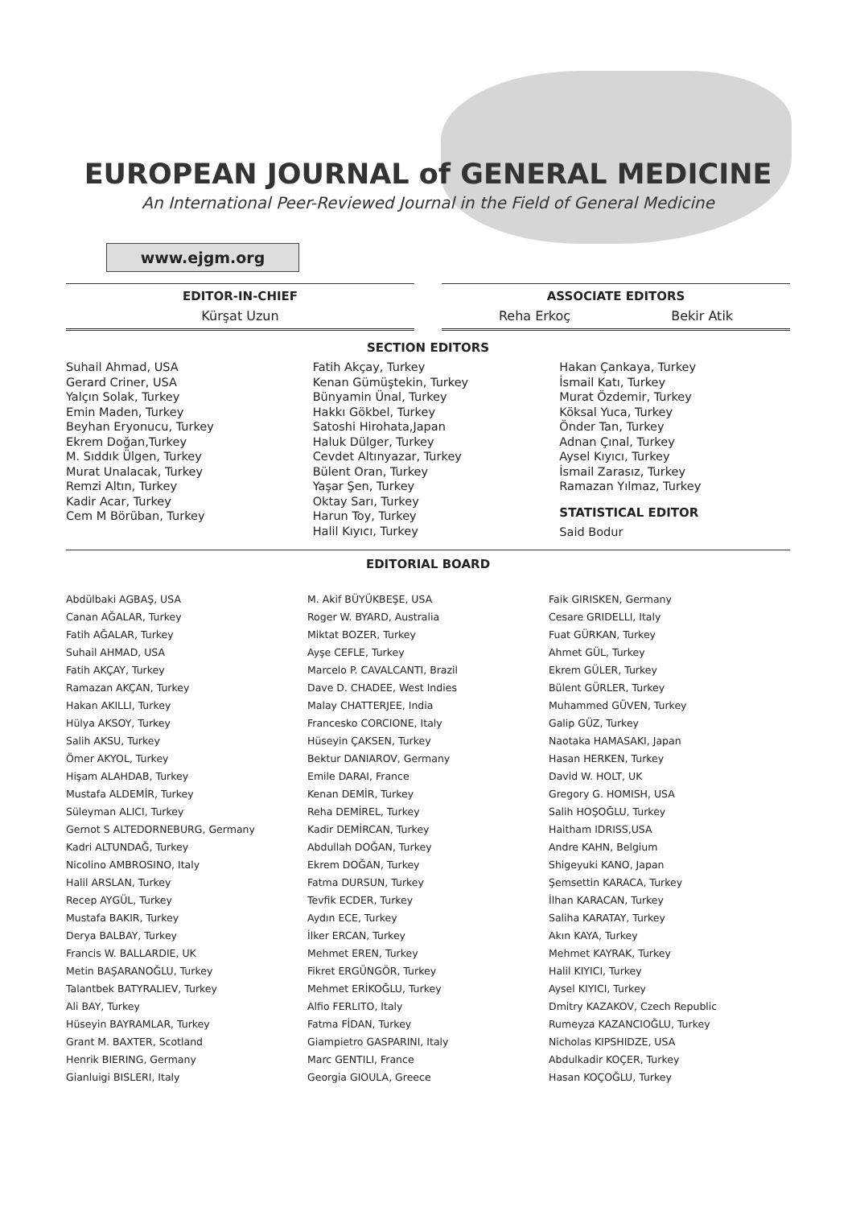EUROPEAN JOURNAL of GENERAL MEDICINE
An International Peer-Reviewed Journal in the Field of General Medicine
www.ejgm.org
EDITOR-IN-CHIEF
Kürşat Uzun
ASSOCIATE EDITORS
Reha Erkoç Bekir Atik
SECTION EDITORS
Suhail Ahmad, USA
Gerard Criner, USA
Yalçın Solak, Turkey
Emin Maden, Turkey
Beyhan Eryonucu, Turkey
Ekrem Doğan,Turkey
M. Sıddık Ülgen, Turkey
Murat Unalacak, Turkey
Remzi Altın, Turkey
Kadir Acar, Turkey
Cem M Börüban, Turkey
Fatih Akçay, Turkey
Kenan Gümüştekin, Turkey
Bünyamin Ünal, Turkey
Hakkı Gökbel, Turkey
Satoshi Hirohata,Japan
Haluk Dülger, Turkey
Cevdet Altınyazar, Turkey
Bülent Oran, Turkey
Yaşar Şen, Turkey
Oktay Sarı, Turkey
Harun Toy, Turkey
Halil Kıyıcı, Turkey
Hakan Çankaya, Turkey
İsmail Katı, Turkey
Murat Özdemir, Turkey
Köksal Yuca, Turkey
Önder Tan, Turkey
Adnan Çınal, Turkey
Aysel Kıyıcı, Turkey
İsmail Zarasız, Turkey
Ramazan Yılmaz, Turkey
STATISTICAL EDITOR
Said Bodur
EDITORIAL BOARD
Abdülbaki AGBAŞ, USA
Canan AĞALAR, Turkey
Fatih AĞALAR, Turkey
Suhail AHMAD, USA
Fatih AKÇAY, Turkey
Ramazan AKÇAN, Turkey
Hakan AKILLI, Turkey
Hülya AKSOY, Turkey
Salih AKSU, Turkey
Ömer AKYOL, Turkey
Hişam ALAHDAB, Turkey
Mustafa ALDEMİR, Turkey
Süleyman ALICI, Turkey
Gernot S ALTEDORNEBURG, Germany
Kadri ALTUNDAĞ, Turkey
Nicolino AMBROSINO, Italy
Halil ARSLAN, Turkey
Recep AYGÜL, Turkey
Mustafa BAKIR, Turkey
Derya BALBAY, Turkey
Francis W. BALLARDIE, UK
Metin BAŞARANOĞLU, Turkey
Talantbek BATYRALIEV, Turkey
Ali BAY, Turkey
Hüseyin BAYRAMLAR, Turkey
Grant M. BAXTER, Scotland
Henrik BIERING, Germany
Gianluigi BISLERI, Italy
M. Akif BÜYÜKBEŞE, USA
Roger W. BYARD, Australia
Miktat BOZER, Turkey
Ayşe CEFLE, Turkey
Marcelo P. CAVALCANTI, Brazil
Dave D. CHADEE, West Indies
Malay CHATTERJEE, India
Francesko CORCIONE, Italy
Hüseyin ÇAKSEN, Turkey
Bektur DANIAROV, Germany
Emile DARAI, France
Kenan DEMİR, Turkey
Reha DEMİREL, Turkey
Kadir DEMİRCAN, Turkey
Abdullah DOĞAN, Turkey
Ekrem DOĞAN, Turkey
Fatma DURSUN, Turkey
Tevfik ECDER, Turkey
Aydın ECE, Turkey
İlker ERCAN, Turkey
Mehmet EREN, Turkey
Fikret ERGÜNGÖR, Turkey
Mehmet ERİKOĞLU, Turkey
Alfio FERLITO, Italy
Fatma FİDAN, Turkey
Giampietro GASPARINI, Italy
Marc GENTILI, France
Georgia GIOULA, Greece
Faik GIRISKEN, Germany
Cesare GRIDELLI, Italy
Fuat GÜRKAN, Turkey
Ahmet GÜL, Turkey
Ekrem GÜLER, Turkey
Bülent GÜRLER, Turkey
Muhammed GÜVEN, Turkey
Galip GÜZ, Turkey
Naotaka HAMASAKI, Japan
Hasan HERKEN, Turkey
David W. HOLT, UK
Gregory G. HOMISH, USA
Salih HOŞOĞLU, Turkey
Haitham IDRISS,USA
Andre KAHN, Belgium
Shigeyuki KANO, Japan
Şemsettin KARACA, Turkey
İlhan KARACAN, Turkey
Saliha KARATAY, Turkey
Akın KAYA, Turkey
Mehmet KAYRAK, Turkey
Halil KIYICI, Turkey
Aysel KIYICI, Turkey
Dmitry KAZAKOV, Czech Republic
Rumeyza KAZANCIOĞLU, Turkey
Nicholas KIPSHIDZE, USA
Abdulkadir KOÇER, Turkey
Hasan KOÇOĞLU, Turkey